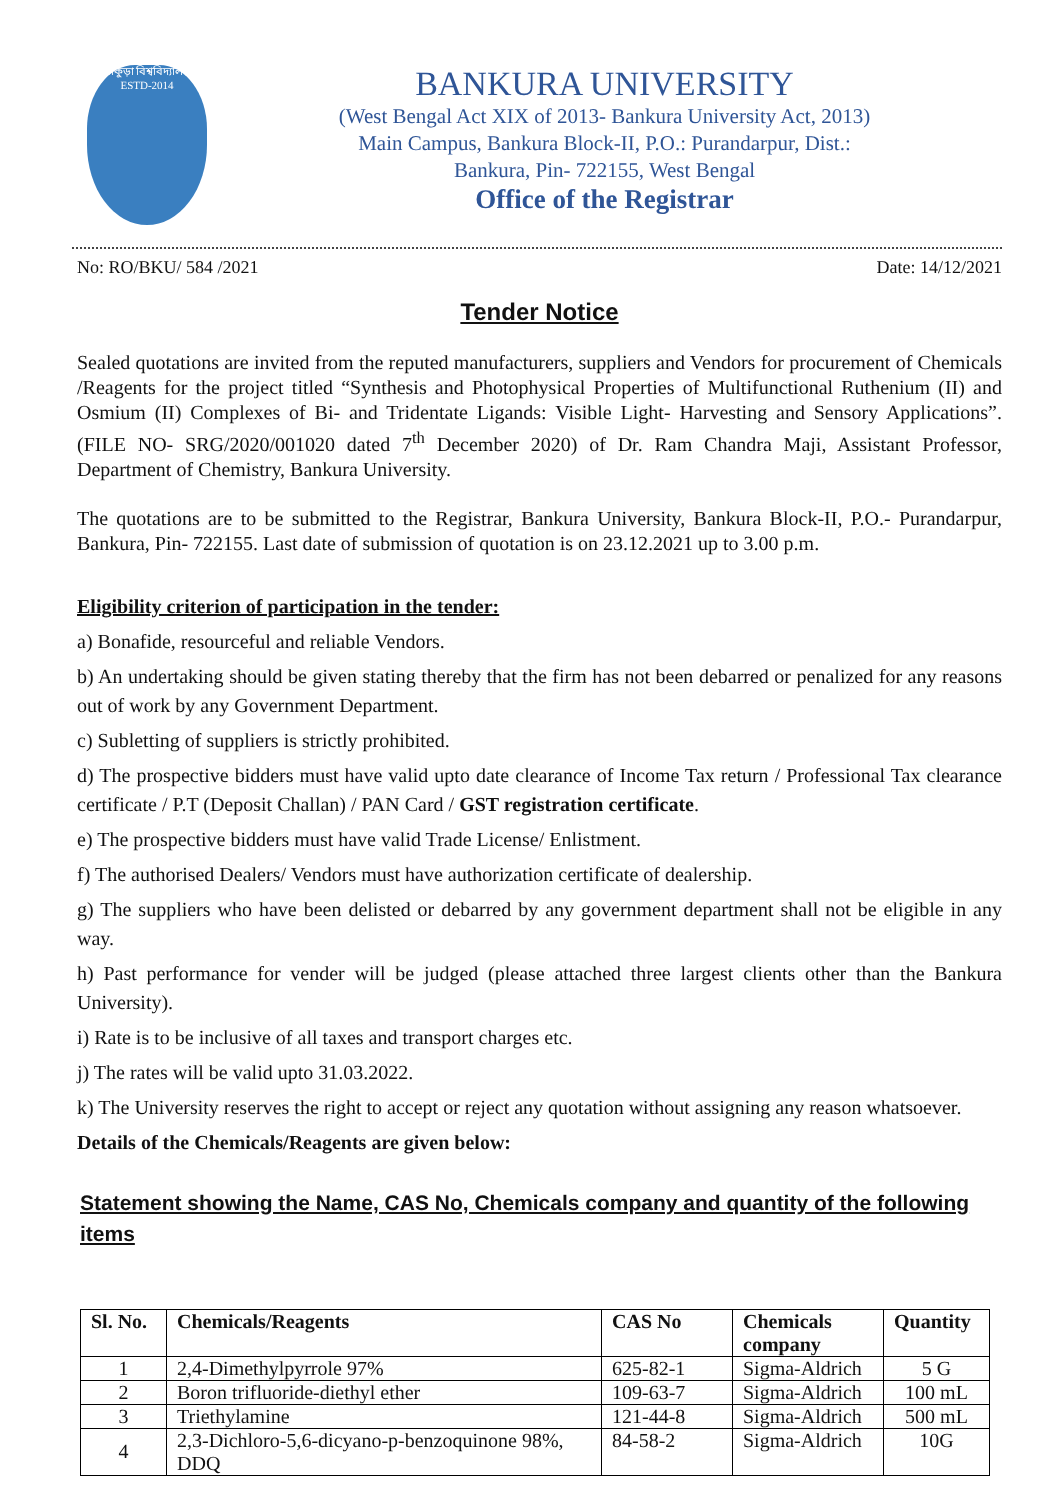বাঁকুড়া বিশ্ববিদ্যালয় ESTD-2014
BANKURA UNIVERSITY
(West Bengal Act XIX of 2013- Bankura University Act, 2013)
Main Campus, Bankura Block-II, P.O.: Purandarpur, Dist.:
Bankura, Pin- 722155, West Bengal
Office of the Registrar
No: RO/BKU/ 584 /2021 Date: 14/12/2021
Tender Notice
Sealed quotations are invited from the reputed manufacturers, suppliers and Vendors for procurement of Chemicals /Reagents for the project titled “Synthesis and Photophysical Properties of Multifunctional Ruthenium (II) and Osmium (II) Complexes of Bi- and Tridentate Ligands: Visible Light- Harvesting and Sensory Applications”. (FILE NO- SRG/2020/001020 dated 7<sup>th</sup> December 2020) of Dr. Ram Chandra Maji, Assistant Professor, Department of Chemistry, Bankura University.
The quotations are to be submitted to the Registrar, Bankura University, Bankura Block-II, P.O.- Purandarpur, Bankura, Pin- 722155. Last date of submission of quotation is on 23.12.2021 up to 3.00 p.m.
Eligibility criterion of participation in the tender:
a) Bonafide, resourceful and reliable Vendors.
b) An undertaking should be given stating thereby that the firm has not been debarred or penalized for any reasons out of work by any Government Department.
c) Subletting of suppliers is strictly prohibited.
d) The prospective bidders must have valid upto date clearance of Income Tax return / Professional Tax clearance certificate / P.T (Deposit Challan) / PAN Card / GST registration certificate.
e) The prospective bidders must have valid Trade License/ Enlistment.
f) The authorised Dealers/ Vendors must have authorization certificate of dealership.
g) The suppliers who have been delisted or debarred by any government department shall not be eligible in any way.
h) Past performance for vender will be judged (please attached three largest clients other than the Bankura University).
i) Rate is to be inclusive of all taxes and transport charges etc.
j) The rates will be valid upto 31.03.2022.
k) The University reserves the right to accept or reject any quotation without assigning any reason whatsoever.
Details of the Chemicals/Reagents are given below:
Statement showing the Name, CAS No, Chemicals company and quantity of the following items
| Sl. No. | Chemicals/Reagents | CAS No | Chemicals company | Quantity |
| --- | --- | --- | --- | --- |
| 1 | 2,4-Dimethylpyrrole 97% | 625-82-1 | Sigma-Aldrich | 5 G |
| 2 | Boron trifluoride-diethyl ether | 109-63-7 | Sigma-Aldrich | 100 mL |
| 3 | Triethylamine | 121-44-8 | Sigma-Aldrich | 500 mL |
| 4 | 2,3-Dichloro-5,6-dicyano-p-benzoquinone 98%, DDQ | 84-58-2 | Sigma-Aldrich | 10G |